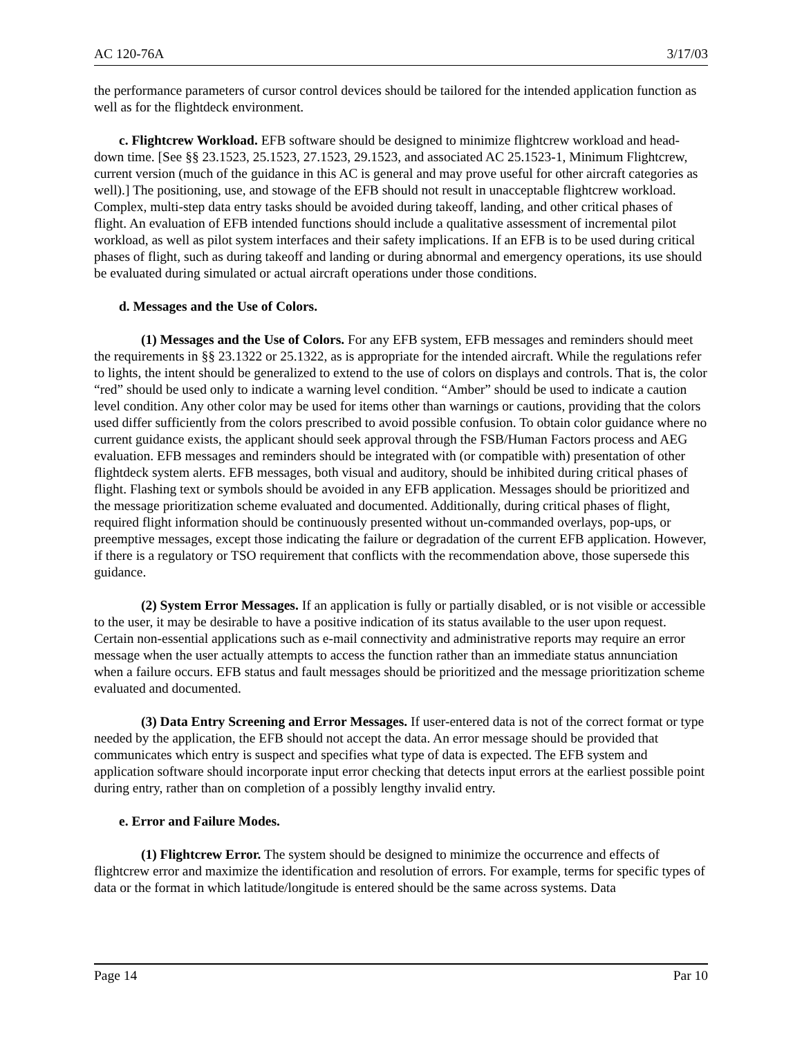AC 120-76A 3/17/03
the performance parameters of cursor control devices should be tailored for the intended application function as well as for the flightdeck environment.
c. Flightcrew Workload. EFB software should be designed to minimize flightcrew workload and head-down time. [See §§ 23.1523, 25.1523, 27.1523, 29.1523, and associated AC 25.1523-1, Minimum Flightcrew, current version (much of the guidance in this AC is general and may prove useful for other aircraft categories as well).] The positioning, use, and stowage of the EFB should not result in unacceptable flightcrew workload. Complex, multi-step data entry tasks should be avoided during takeoff, landing, and other critical phases of flight. An evaluation of EFB intended functions should include a qualitative assessment of incremental pilot workload, as well as pilot system interfaces and their safety implications. If an EFB is to be used during critical phases of flight, such as during takeoff and landing or during abnormal and emergency operations, its use should be evaluated during simulated or actual aircraft operations under those conditions.
d. Messages and the Use of Colors.
(1) Messages and the Use of Colors. For any EFB system, EFB messages and reminders should meet the requirements in §§ 23.1322 or 25.1322, as is appropriate for the intended aircraft. While the regulations refer to lights, the intent should be generalized to extend to the use of colors on displays and controls. That is, the color “red” should be used only to indicate a warning level condition. “Amber” should be used to indicate a caution level condition. Any other color may be used for items other than warnings or cautions, providing that the colors used differ sufficiently from the colors prescribed to avoid possible confusion. To obtain color guidance where no current guidance exists, the applicant should seek approval through the FSB/Human Factors process and AEG evaluation. EFB messages and reminders should be integrated with (or compatible with) presentation of other flightdeck system alerts. EFB messages, both visual and auditory, should be inhibited during critical phases of flight. Flashing text or symbols should be avoided in any EFB application. Messages should be prioritized and the message prioritization scheme evaluated and documented. Additionally, during critical phases of flight, required flight information should be continuously presented without un-commanded overlays, pop-ups, or preemptive messages, except those indicating the failure or degradation of the current EFB application. However, if there is a regulatory or TSO requirement that conflicts with the recommendation above, those supersede this guidance.
(2) System Error Messages. If an application is fully or partially disabled, or is not visible or accessible to the user, it may be desirable to have a positive indication of its status available to the user upon request. Certain non-essential applications such as e-mail connectivity and administrative reports may require an error message when the user actually attempts to access the function rather than an immediate status annunciation when a failure occurs. EFB status and fault messages should be prioritized and the message prioritization scheme evaluated and documented.
(3) Data Entry Screening and Error Messages. If user-entered data is not of the correct format or type needed by the application, the EFB should not accept the data. An error message should be provided that communicates which entry is suspect and specifies what type of data is expected. The EFB system and application software should incorporate input error checking that detects input errors at the earliest possible point during entry, rather than on completion of a possibly lengthy invalid entry.
e. Error and Failure Modes.
(1) Flightcrew Error. The system should be designed to minimize the occurrence and effects of flightcrew error and maximize the identification and resolution of errors. For example, terms for specific types of data or the format in which latitude/longitude is entered should be the same across systems. Data
Page 14 Par 10